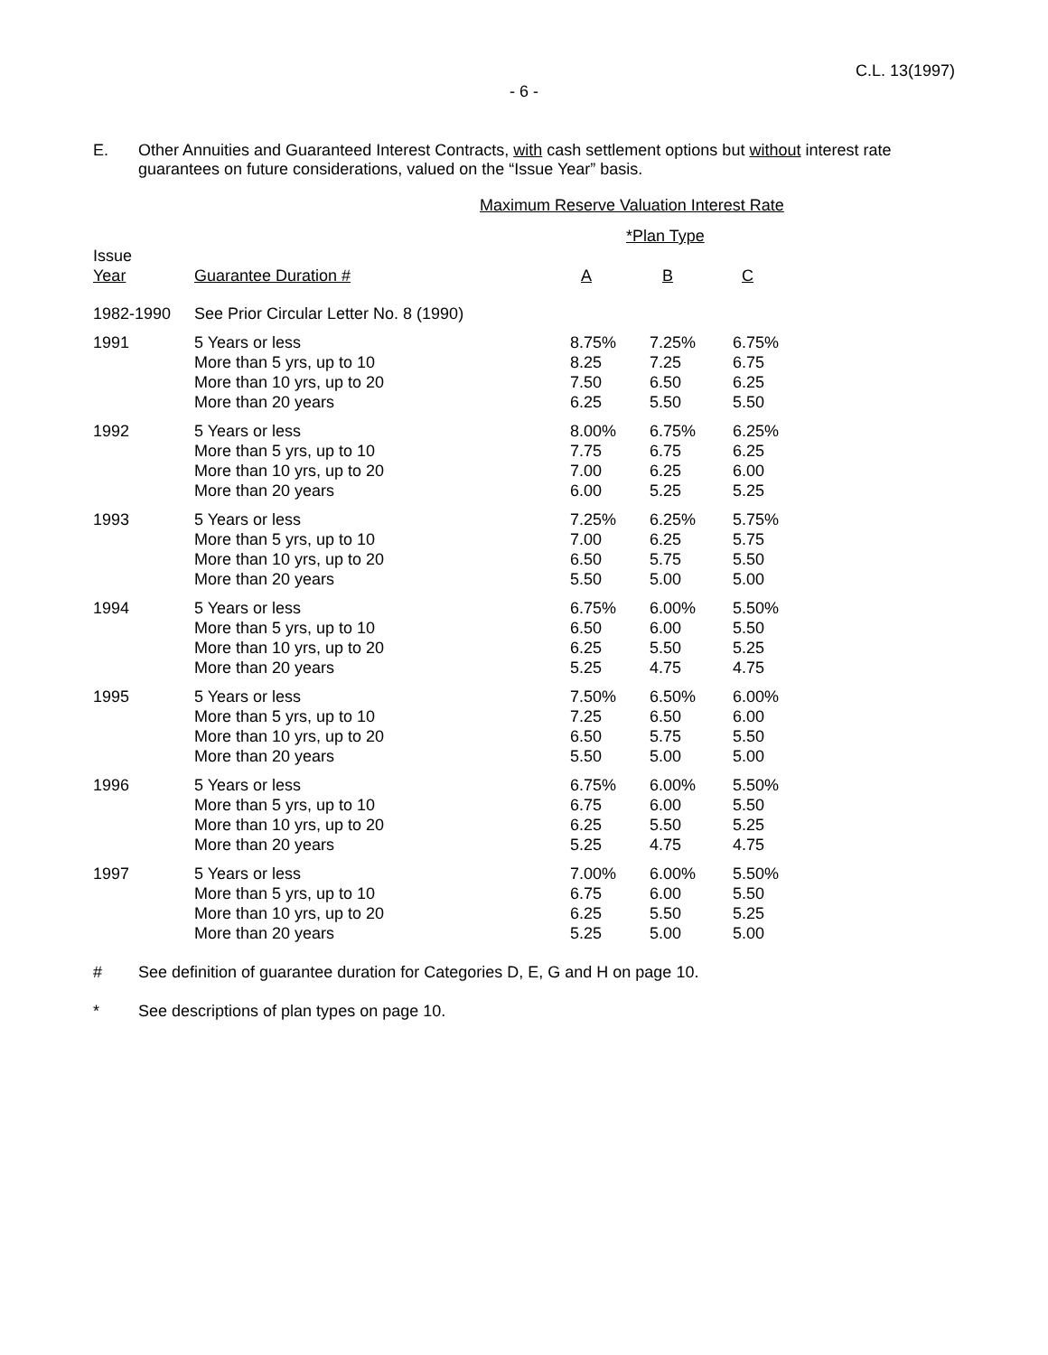C.L. 13(1997)
- 6 -
E. Other Annuities and Guaranteed Interest Contracts, with cash settlement options but without interest rate guarantees on future considerations, valued on the “Issue Year” basis.
| | | Maximum Reserve Valuation Interest Rate | | |
| --- | --- | --- | --- | --- |
| | | *Plan Type | | |
| Issue Year | Guarantee Duration # | A | B | C |
| 1982-1990 | See Prior Circular Letter No. 8 (1990) | | | |
| 1991 | 5 Years or less More than 5 yrs, up to 10 More than 10 yrs, up to 20 More than 20 years | 8.75% 8.25 7.50 6.25 | 7.25% 7.25 6.50 5.50 | 6.75% 6.75 6.25 5.50 |
| 1992 | 5 Years or less More than 5 yrs, up to 10 More than 10 yrs, up to 20 More than 20 years | 8.00% 7.75 7.00 6.00 | 6.75% 6.75 6.25 5.25 | 6.25% 6.25 6.00 5.25 |
| 1993 | 5 Years or less More than 5 yrs, up to 10 More than 10 yrs, up to 20 More than 20 years | 7.25% 7.00 6.50 5.50 | 6.25% 6.25 5.75 5.00 | 5.75% 5.75 5.50 5.00 |
| 1994 | 5 Years or less More than 5 yrs, up to 10 More than 10 yrs, up to 20 More than 20 years | 6.75% 6.50 6.25 5.25 | 6.00% 6.00 5.50 4.75 | 5.50% 5.50 5.25 4.75 |
| 1995 | 5 Years or less More than 5 yrs, up to 10 More than 10 yrs, up to 20 More than 20 years | 7.50% 7.25 6.50 5.50 | 6.50% 6.50 5.75 5.00 | 6.00% 6.00 5.50 5.00 |
| 1996 | 5 Years or less More than 5 yrs, up to 10 More than 10 yrs, up to 20 More than 20 years | 6.75% 6.75 6.25 5.25 | 6.00% 6.00 5.50 4.75 | 5.50% 5.50 5.25 4.75 |
| 1997 | 5 Years or less More than 5 yrs, up to 10 More than 10 yrs, up to 20 More than 20 years | 7.00% 6.75 6.25 5.25 | 6.00% 6.00 5.50 5.00 | 5.50% 5.50 5.25 5.00 |
# See definition of guarantee duration for Categories D, E, G and H on page 10.
* See descriptions of plan types on page 10.